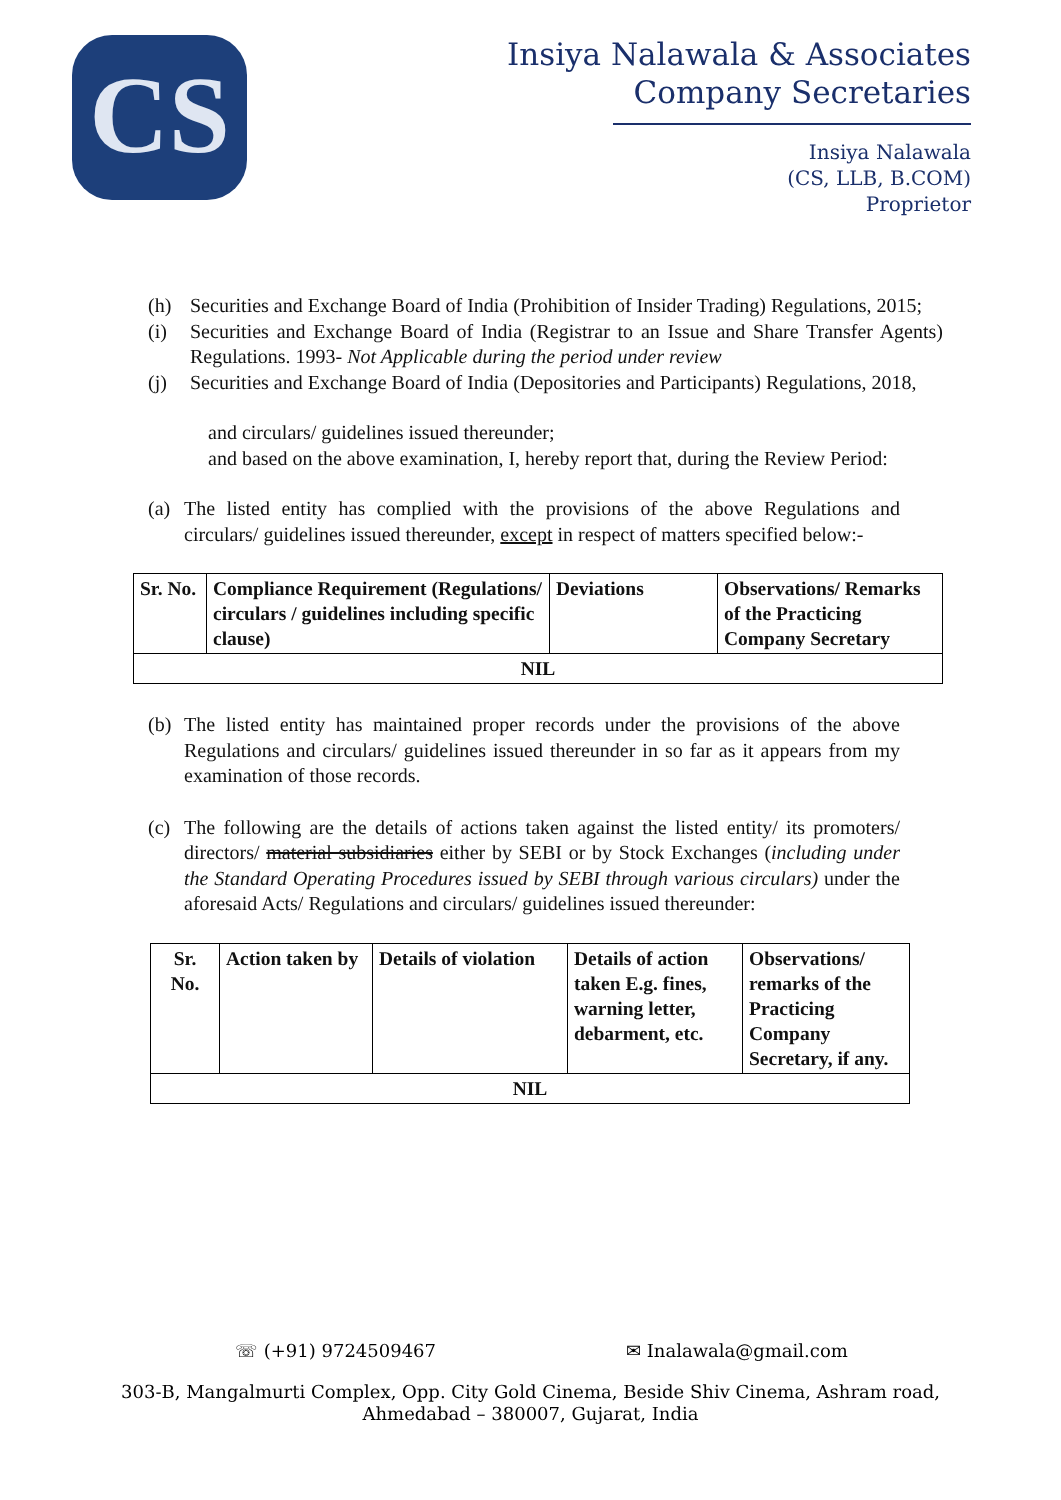CS
Insiya Nalawala & Associates
Company Secretaries
Insiya Nalawala
(CS, LLB, B.COM)
Proprietor
(h) Securities and Exchange Board of India (Prohibition of Insider Trading) Regulations, 2015;
(i) Securities and Exchange Board of India (Registrar to an Issue and Share Transfer Agents) Regulations. 1993- Not Applicable during the period under review
(j) Securities and Exchange Board of India (Depositories and Participants) Regulations, 2018,
and circulars/ guidelines issued thereunder;
and based on the above examination, I, hereby report that, during the Review Period:
(a) The listed entity has complied with the provisions of the above Regulations and circulars/ guidelines issued thereunder, except in respect of matters specified below:-
| Sr. No. | Compliance Requirement (Regulations/ circulars / guidelines including specific clause) | Deviations | Observations/ Remarks of the Practicing Company Secretary |
| NIL | | | |
(b) The listed entity has maintained proper records under the provisions of the above Regulations and circulars/ guidelines issued thereunder in so far as it appears from my examination of those records.
(c) The following are the details of actions taken against the listed entity/ its promoters/ directors/ material subsidiaries either by SEBI or by Stock Exchanges (including under the Standard Operating Procedures issued by SEBI through various circulars) under the aforesaid Acts/ Regulations and circulars/ guidelines issued thereunder:
| Sr. No. | Action taken by | Details of violation | Details of action taken E.g. fines, warning letter, debarment, etc. | Observations/ remarks of the Practicing Company Secretary, if any. |
| NIL | | | | |
☏ (+91) 9724509467 ✉ Inalawala@gmail.com
303-B, Mangalmurti Complex, Opp. City Gold Cinema, Beside Shiv Cinema, Ashram road,
Ahmedabad – 380007, Gujarat, India